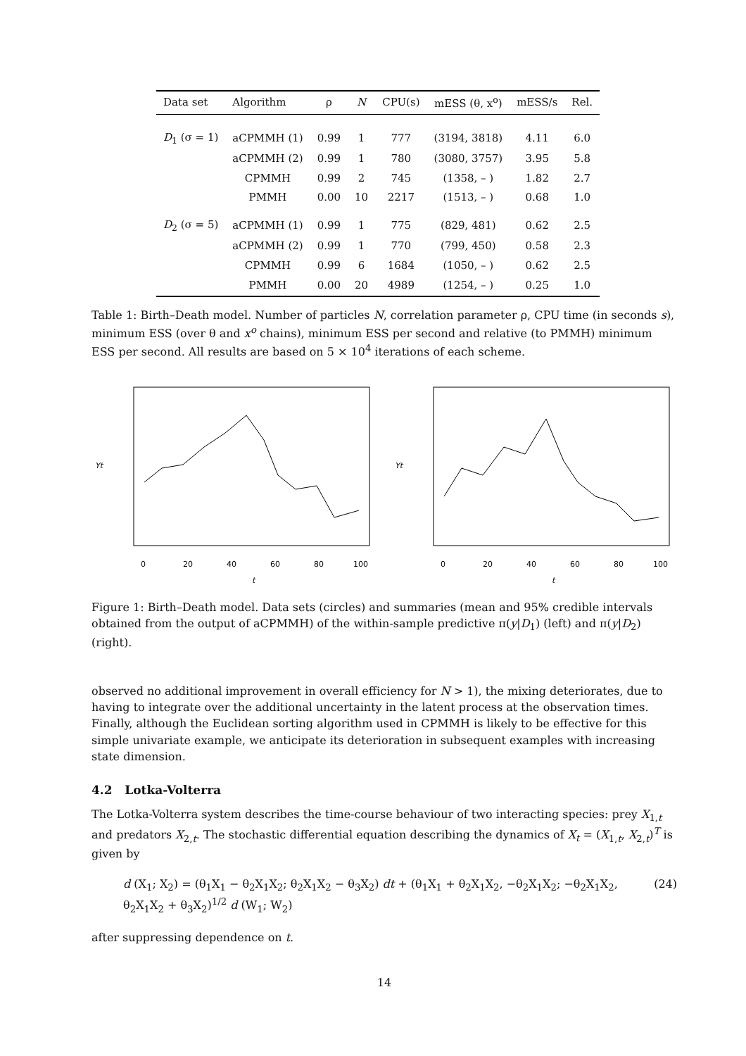| Data set | Algorithm | ρ | N | CPU(s) | mESS (θ, x<sup>o</sup>) | mESS/s | Rel. |
| --- | --- | --- | --- | --- | --- | --- | --- |
| D<sub>1</sub> (σ = 1) | aCPMMH (1) | 0.99 | 1 | 777 | (3194, 3818) | 4.11 | 6.0 |
| | aCPMMH (2) | 0.99 | 1 | 780 | (3080, 3757) | 3.95 | 5.8 |
| | CPMMH | 0.99 | 2 | 745 | (1358, – ) | 1.82 | 2.7 |
| | PMMH | 0.00 | 10 | 2217 | (1513, – ) | 0.68 | 1.0 |
| D<sub>2</sub> (σ = 5) | aCPMMH (1) | 0.99 | 1 | 775 | (829, 481) | 0.62 | 2.5 |
| | aCPMMH (2) | 0.99 | 1 | 770 | (799, 450) | 0.58 | 2.3 |
| | CPMMH | 0.99 | 6 | 1684 | (1050, – ) | 0.62 | 2.5 |
| | PMMH | 0.00 | 20 | 4989 | (1254, – ) | 0.25 | 1.0 |
Table 1: Birth–Death model. Number of particles N, correlation parameter ρ, CPU time (in seconds s), minimum ESS (over θ and x<sup>o</sup> chains), minimum ESS per second and relative (to PMMH) minimum ESS per second. All results are based on 5 × 10<sup>4</sup> iterations of each scheme.
Yt
0
20
40
60
80
100
t
Yt
0
20
40
60
80
100
t
Figure 1: Birth–Death model. Data sets (circles) and summaries (mean and 95% credible intervals obtained from the output of aCPMMH) of the within-sample predictive π(y|D<sub>1</sub>) (left) and π(y|D<sub>2</sub>) (right).
observed no additional improvement in overall efficiency for N > 1), the mixing deteriorates, due to having to integrate over the additional uncertainty in the latent process at the observation times. Finally, although the Euclidean sorting algorithm used in CPMMH is likely to be effective for this simple univariate example, we anticipate its deterioration in subsequent examples with increasing state dimension.
4.2 Lotka-Volterra
The Lotka-Volterra system describes the time-course behaviour of two interacting species: prey X<sub>1,t</sub> and predators X<sub>2,t</sub>. The stochastic differential equation describing the dynamics of X<sub>t</sub> = (X<sub>1,t</sub>, X<sub>2,t</sub>)<sup>T</sup> is given by
d (X<sub>1</sub>; X<sub>2</sub>) = (θ<sub>1</sub>X<sub>1</sub> − θ<sub>2</sub>X<sub>1</sub>X<sub>2</sub>; θ<sub>2</sub>X<sub>1</sub>X<sub>2</sub> − θ<sub>3</sub>X<sub>2</sub>) dt + (θ<sub>1</sub>X<sub>1</sub> + θ<sub>2</sub>X<sub>1</sub>X<sub>2</sub>, −θ<sub>2</sub>X<sub>1</sub>X<sub>2</sub>; −θ<sub>2</sub>X<sub>1</sub>X<sub>2</sub>, θ<sub>2</sub>X<sub>1</sub>X<sub>2</sub> + θ<sub>3</sub>X<sub>2</sub>)<sup>1/2</sup> d (W<sub>1</sub>; W<sub>2</sub>) (24)
after suppressing dependence on t.
14